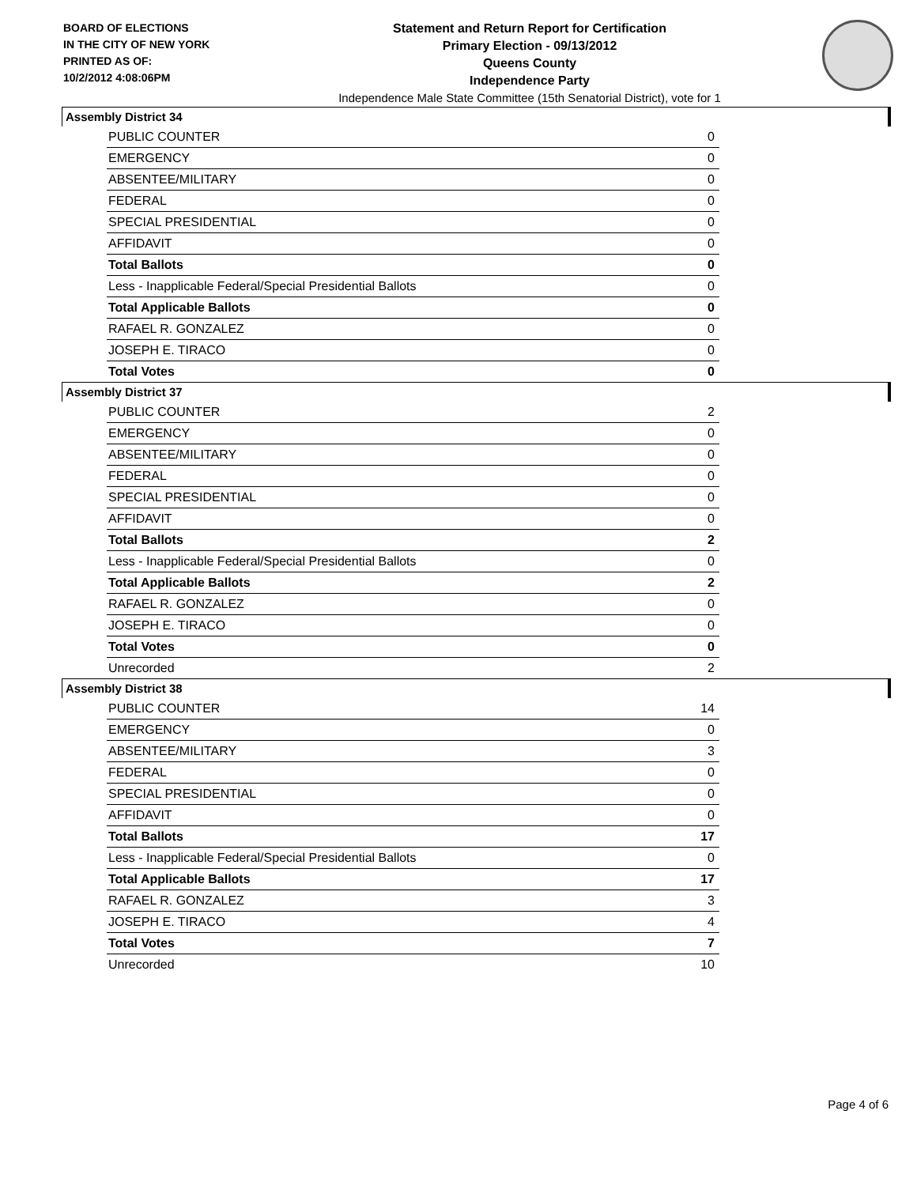BOARD OF ELECTIONS
IN THE CITY OF NEW YORK
PRINTED AS OF:
10/2/2012 4:08:06PM
Statement and Return Report for Certification
Primary Election - 09/13/2012
Queens County
Independence Party
Independence Male State Committee (15th Senatorial District), vote for 1
Assembly District 34
| PUBLIC COUNTER | 0 |
| EMERGENCY | 0 |
| ABSENTEE/MILITARY | 0 |
| FEDERAL | 0 |
| SPECIAL PRESIDENTIAL | 0 |
| AFFIDAVIT | 0 |
| Total Ballots | 0 |
| Less - Inapplicable Federal/Special Presidential Ballots | 0 |
| Total Applicable Ballots | 0 |
| RAFAEL R. GONZALEZ | 0 |
| JOSEPH E. TIRACO | 0 |
| Total Votes | 0 |
Assembly District 37
| PUBLIC COUNTER | 2 |
| EMERGENCY | 0 |
| ABSENTEE/MILITARY | 0 |
| FEDERAL | 0 |
| SPECIAL PRESIDENTIAL | 0 |
| AFFIDAVIT | 0 |
| Total Ballots | 2 |
| Less - Inapplicable Federal/Special Presidential Ballots | 0 |
| Total Applicable Ballots | 2 |
| RAFAEL R. GONZALEZ | 0 |
| JOSEPH E. TIRACO | 0 |
| Total Votes | 0 |
| Unrecorded | 2 |
Assembly District 38
| PUBLIC COUNTER | 14 |
| EMERGENCY | 0 |
| ABSENTEE/MILITARY | 3 |
| FEDERAL | 0 |
| SPECIAL PRESIDENTIAL | 0 |
| AFFIDAVIT | 0 |
| Total Ballots | 17 |
| Less - Inapplicable Federal/Special Presidential Ballots | 0 |
| Total Applicable Ballots | 17 |
| RAFAEL R. GONZALEZ | 3 |
| JOSEPH E. TIRACO | 4 |
| Total Votes | 7 |
| Unrecorded | 10 |
Page 4 of 6